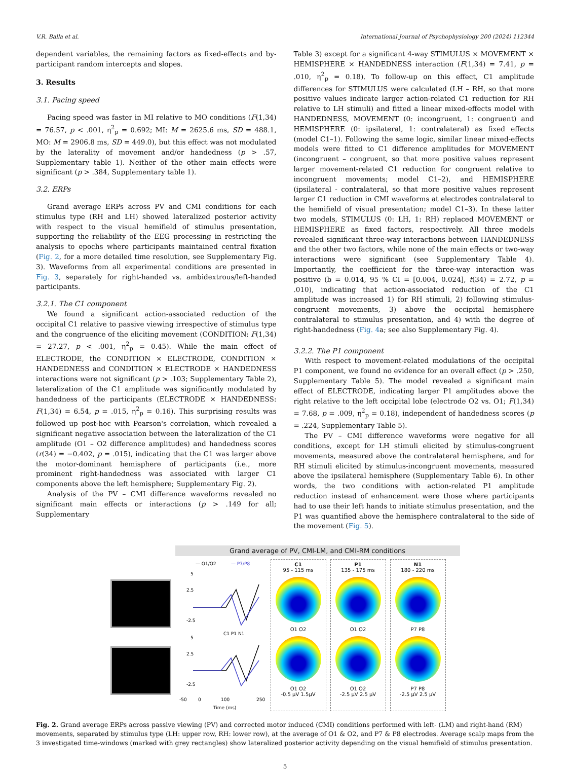V.R. Balla et al. International Journal of Psychophysiology 200 (2024) 112344
dependent variables, the remaining factors as fixed-effects and by-participant random intercepts and slopes.
3. Results
3.1. Pacing speed
Pacing speed was faster in MI relative to MO conditions (F(1,34) = 76.57, p < .001, η<sup>2</sup><sub>p</sub> = 0.692; MI: M = 2625.6 ms, SD = 488.1, MO: M = 2906.8 ms, SD = 449.0), but this effect was not modulated by the laterality of movement and/or handedness (p > .57, Supplementary table 1). Neither of the other main effects were significant (p > .384, Supplementary table 1).
3.2. ERPs
Grand average ERPs across PV and CMI conditions for each stimulus type (RH and LH) showed lateralized posterior activity with respect to the visual hemifield of stimulus presentation, supporting the reliability of the EEG processing in restricting the analysis to epochs where participants maintained central fixation (Fig. 2, for a more detailed time resolution, see Supplementary Fig. 3). Waveforms from all experimental conditions are presented in Fig. 3, separately for right-handed vs. ambidextrous/left-handed participants.
3.2.1. The C1 component
We found a significant action-associated reduction of the occipital C1 relative to passive viewing irrespective of stimulus type and the congruence of the eliciting movement (CONDITION: F(1,34) = 27.27, p < .001, η<sup>2</sup><sub>p</sub> = 0.45). While the main effect of ELECTRODE, the CONDITION × ELECTRODE, CONDITION × HANDEDNESS and CONDITION × ELECTRODE × HANDEDNESS interactions were not significant (p > .103; Supplementary Table 2), lateralization of the C1 amplitude was significantly modulated by handedness of the participants (ELECTRODE × HANDEDNESS: F(1,34) = 6.54, p = .015, η<sup>2</sup><sub>p</sub> = 0.16). This surprising results was followed up post-hoc with Pearson's correlation, which revealed a significant negative association between the lateralization of the C1 amplitude (O1 – O2 difference amplitudes) and handedness scores (r(34) = −0.402, p = .015), indicating that the C1 was larger above the motor-dominant hemisphere of participants (i.e., more prominent right-handedness was associated with larger C1 components above the left hemisphere; Supplementary Fig. 2).
Analysis of the PV – CMI difference waveforms revealed no significant main effects or interactions (p > .149 for all; Supplementary
Table 3) except for a significant 4-way STIMULUS × MOVEMENT × HEMISPHERE × HANDEDNESS interaction (F(1,34) = 7.41, p = .010, η<sup>2</sup><sub>p</sub> = 0.18). To follow-up on this effect, C1 amplitude differences for STIMULUS were calculated (LH – RH, so that more positive values indicate larger action-related C1 reduction for RH relative to LH stimuli) and fitted a linear mixed-effects model with HANDEDNESS, MOVEMENT (0: incongruent, 1: congruent) and HEMISPHERE (0: ipsilateral, 1: contralateral) as fixed effects (model C1–1). Following the same logic, similar linear mixed-effects models were fitted to C1 difference amplitudes for MOVEMENT (incongruent – congruent, so that more positive values represent larger movement-related C1 reduction for congruent relative to incongruent movements; model C1–2), and HEMISPHERE (ipsilateral - contralateral, so that more positive values represent larger C1 reduction in CMI waveforms at electrodes contralateral to the hemifield of visual presentation; model C1–3). In these latter two models, STIMULUS (0: LH, 1: RH) replaced MOVEMENT or HEMISPHERE as fixed factors, respectively. All three models revealed significant three-way interactions between HANDEDNESS and the other two factors, while none of the main effects or two-way interactions were significant (see Supplementary Table 4). Importantly, the coefficient for the three-way interaction was positive (b = 0.014, 95 % CI = [0.004, 0.024], t(34) = 2.72, p = .010), indicating that action-associated reduction of the C1 amplitude was increased 1) for RH stimuli, 2) following stimulus-congruent movements, 3) above the occipital hemisphere contralateral to stimulus presentation, and 4) with the degree of right-handedness (Fig. 4a; see also Supplementary Fig. 4).
3.2.2. The P1 component
With respect to movement-related modulations of the occipital P1 component, we found no evidence for an overall effect (p > .250, Supplementary Table 5). The model revealed a significant main effect of ELECTRODE, indicating larger P1 amplitudes above the right relative to the left occipital lobe (electrode O2 vs. O1; F(1,34) = 7.68, p = .009, η<sup>2</sup><sub>p</sub> = 0.18), independent of handedness scores (p = .224, Supplementary Table 5).
The PV – CMI difference waveforms were negative for all conditions, except for LH stimuli elicited by stimulus-congruent movements, measured above the contralateral hemisphere, and for RH stimuli elicited by stimulus-incongruent movements, measured above the ipsilateral hemisphere (Supplementary Table 6). In other words, the two conditions with action-related P1 amplitude reduction instead of enhancement were those where participants had to use their left hands to initiate stimulus presentation, and the P1 was quantified above the hemisphere contralateral to the side of the movement (Fig. 5).
Grand average of PV, CMI-LM, and CMI-RM conditions
— O1/O2
— P7/P8
5
2.5
-2.5
C1 P1 N1
5
2.5
-2.5
-50
0
100
250
Time (ms)
C1
95 - 115 ms
O1 O2
O1 O2
-0.5 μV 1.5μV
P1
135 - 175 ms
O1 O2
O1 O2
-2.5 μV 2.5 μV
N1
180 - 220 ms
P7 P8
P7 P8
-2.5 μV 2.5 μV
Fig. 2. Grand average ERPs across passive viewing (PV) and corrected motor induced (CMI) conditions performed with left- (LM) and right-hand (RM) movements, separated by stimulus type (LH: upper row, RH: lower row), at the average of O1 & O2, and P7 & P8 electrodes. Average scalp maps from the 3 investigated time-windows (marked with grey rectangles) show lateralized posterior activity depending on the visual hemifield of stimulus presentation.
5